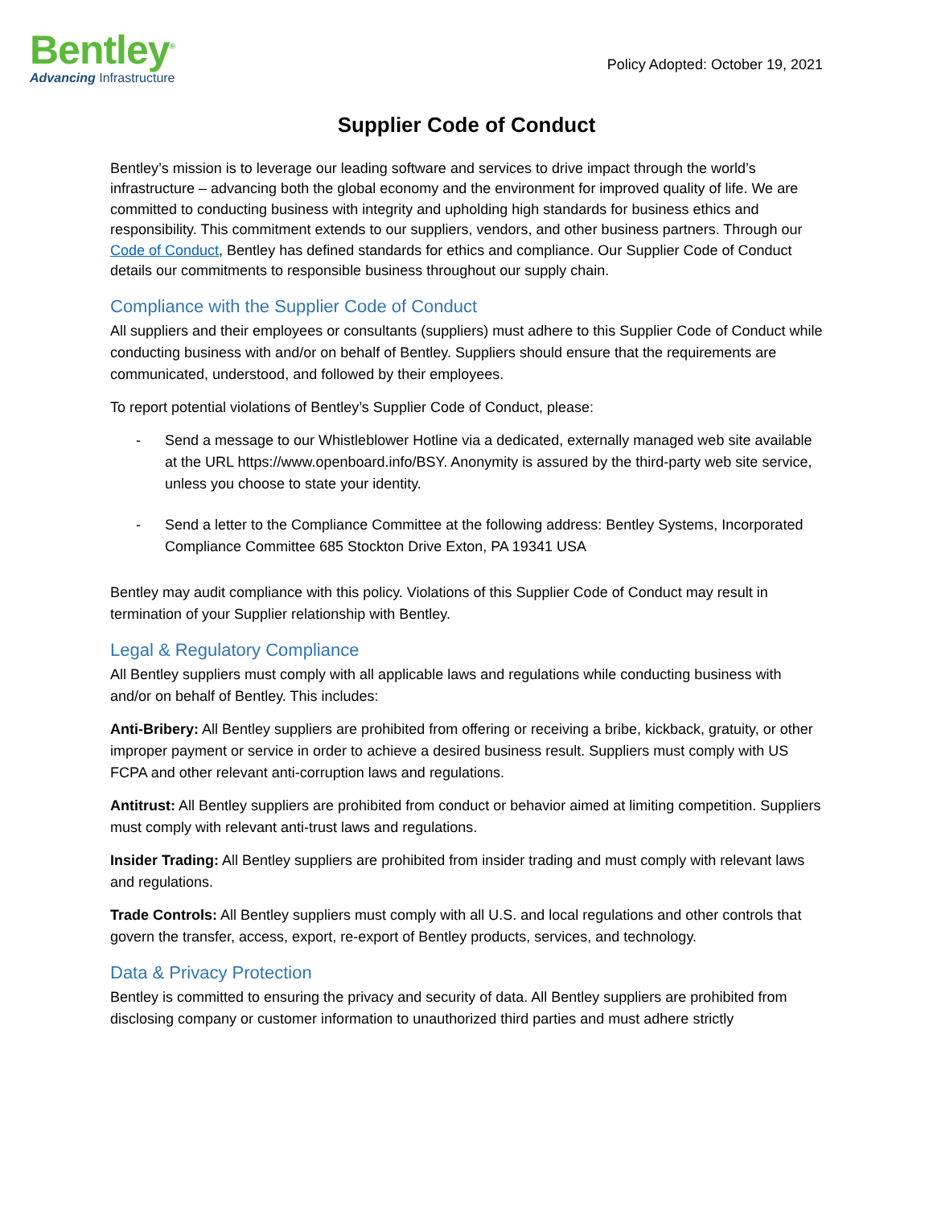Bentley<sup>®</sup>
Advancing Infrastructure
Policy Adopted: October 19, 2021
Supplier Code of Conduct
Bentley’s mission is to leverage our leading software and services to drive impact through the world’s infrastructure – advancing both the global economy and the environment for improved quality of life. We are committed to conducting business with integrity and upholding high standards for business ethics and responsibility. This commitment extends to our suppliers, vendors, and other business partners. Through our Code of Conduct, Bentley has defined standards for ethics and compliance. Our Supplier Code of Conduct details our commitments to responsible business throughout our supply chain.
Compliance with the Supplier Code of Conduct
All suppliers and their employees or consultants (suppliers) must adhere to this Supplier Code of Conduct while conducting business with and/or on behalf of Bentley. Suppliers should ensure that the requirements are communicated, understood, and followed by their employees.
To report potential violations of Bentley’s Supplier Code of Conduct, please:
- Send a message to our Whistleblower Hotline via a dedicated, externally managed web site available at the URL https://www.openboard.info/BSY. Anonymity is assured by the third-party web site service, unless you choose to state your identity.
- Send a letter to the Compliance Committee at the following address: Bentley Systems, Incorporated Compliance Committee 685 Stockton Drive Exton, PA 19341 USA
Bentley may audit compliance with this policy. Violations of this Supplier Code of Conduct may result in termination of your Supplier relationship with Bentley.
Legal & Regulatory Compliance
All Bentley suppliers must comply with all applicable laws and regulations while conducting business with and/or on behalf of Bentley. This includes:
Anti-Bribery: All Bentley suppliers are prohibited from offering or receiving a bribe, kickback, gratuity, or other improper payment or service in order to achieve a desired business result. Suppliers must comply with US FCPA and other relevant anti-corruption laws and regulations.
Antitrust: All Bentley suppliers are prohibited from conduct or behavior aimed at limiting competition. Suppliers must comply with relevant anti-trust laws and regulations.
Insider Trading: All Bentley suppliers are prohibited from insider trading and must comply with relevant laws and regulations.
Trade Controls: All Bentley suppliers must comply with all U.S. and local regulations and other controls that govern the transfer, access, export, re-export of Bentley products, services, and technology.
Data & Privacy Protection
Bentley is committed to ensuring the privacy and security of data. All Bentley suppliers are prohibited from disclosing company or customer information to unauthorized third parties and must adhere strictly